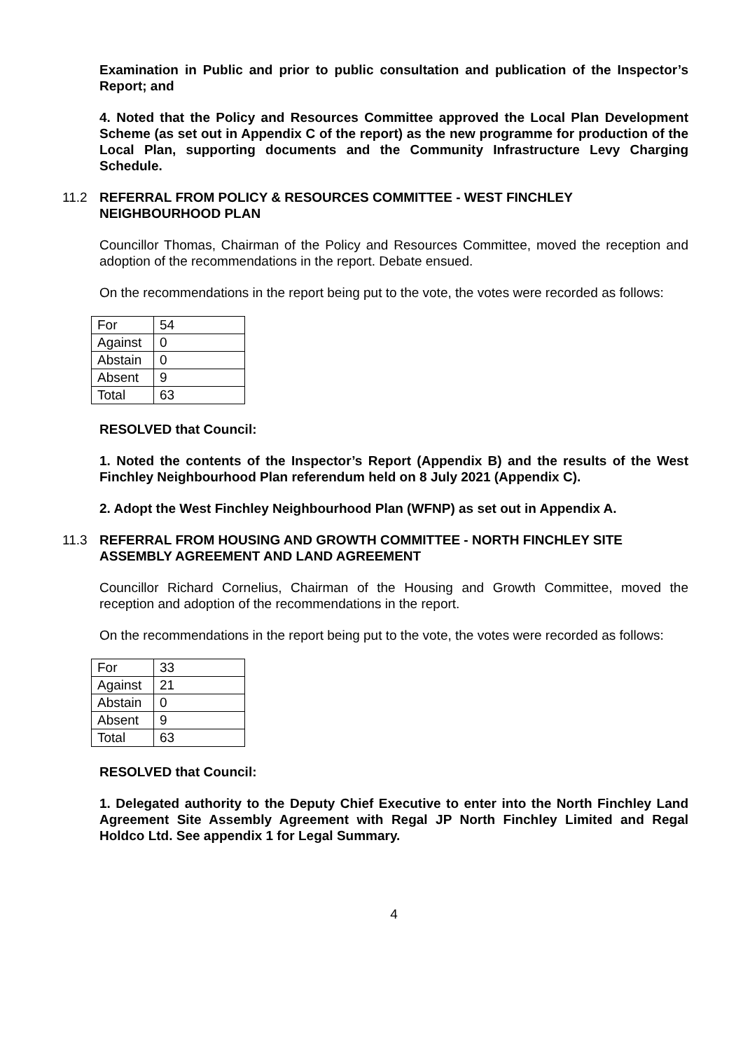Examination in Public and prior to public consultation and publication of the Inspector’s Report; and
4. Noted that the Policy and Resources Committee approved the Local Plan Development Scheme (as set out in Appendix C of the report) as the new programme for production of the Local Plan, supporting documents and the Community Infrastructure Levy Charging Schedule.
11.2 REFERRAL FROM POLICY & RESOURCES COMMITTEE - WEST FINCHLEY NEIGHBOURHOOD PLAN
Councillor Thomas, Chairman of the Policy and Resources Committee, moved the reception and adoption of the recommendations in the report. Debate ensued.
On the recommendations in the report being put to the vote, the votes were recorded as follows:
| For | 54 |
| Against | 0 |
| Abstain | 0 |
| Absent | 9 |
| Total | 63 |
RESOLVED that Council:
1. Noted the contents of the Inspector’s Report (Appendix B) and the results of the West Finchley Neighbourhood Plan referendum held on 8 July 2021 (Appendix C).
2. Adopt the West Finchley Neighbourhood Plan (WFNP) as set out in Appendix A.
11.3 REFERRAL FROM HOUSING AND GROWTH COMMITTEE - NORTH FINCHLEY SITE ASSEMBLY AGREEMENT AND LAND AGREEMENT
Councillor Richard Cornelius, Chairman of the Housing and Growth Committee, moved the reception and adoption of the recommendations in the report.
On the recommendations in the report being put to the vote, the votes were recorded as follows:
| For | 33 |
| Against | 21 |
| Abstain | 0 |
| Absent | 9 |
| Total | 63 |
RESOLVED that Council:
1. Delegated authority to the Deputy Chief Executive to enter into the North Finchley Land Agreement Site Assembly Agreement with Regal JP North Finchley Limited and Regal Holdco Ltd. See appendix 1 for Legal Summary.
4